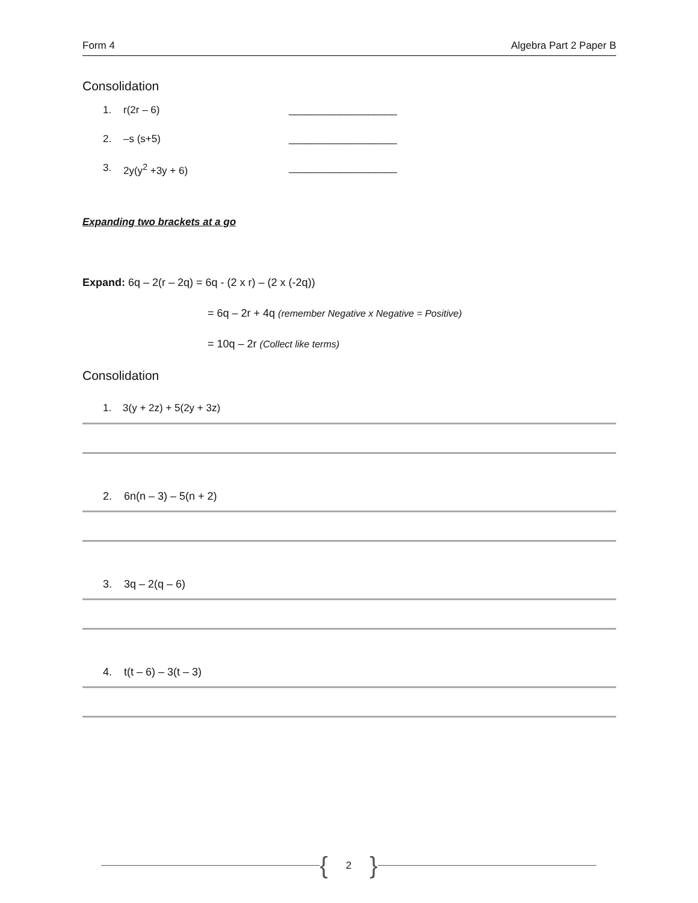Form 4 Algebra Part 2 Paper B
Consolidation
1. r(2r – 6) ___________________
2. –s (s+5) ___________________
3. 2y(y<sup>2</sup> +3y + 6) ___________________
Expanding two brackets at a go
Expand: 6q – 2(r – 2q) = 6q - (2 x r) – (2 x (-2q))
= 6q – 2r + 4q (remember Negative x Negative = Positive)
= 10q – 2r (Collect like terms)
Consolidation
1. 3(y + 2z) + 5(2y + 3z)
2. 6n(n – 3) – 5(n + 2)
3. 3q – 2(q – 6)
4. t(t – 6) – 3(t – 3)
{ 2 }